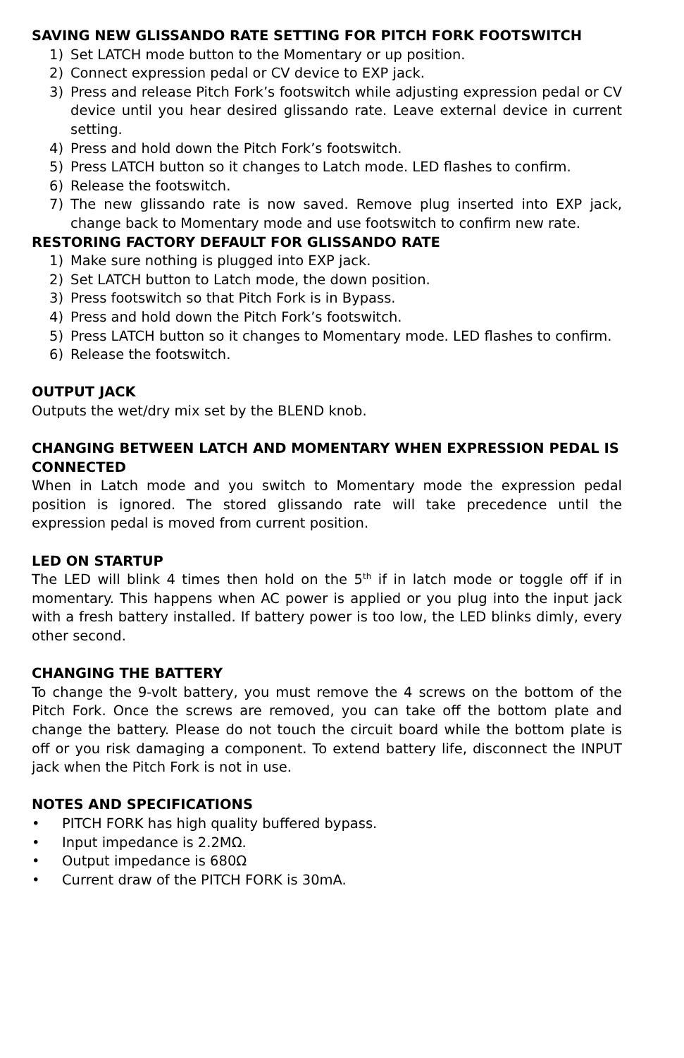SAVING NEW GLISSANDO RATE SETTING FOR PITCH FORK FOOTSWITCH
1) Set LATCH mode button to the Momentary or up position.
2) Connect expression pedal or CV device to EXP jack.
3) Press and release Pitch Fork’s footswitch while adjusting expression pedal or CV device until you hear desired glissando rate. Leave external device in current setting.
4) Press and hold down the Pitch Fork’s footswitch.
5) Press LATCH button so it changes to Latch mode. LED flashes to confirm.
6) Release the footswitch.
7) The new glissando rate is now saved. Remove plug inserted into EXP jack, change back to Momentary mode and use footswitch to confirm new rate.
RESTORING FACTORY DEFAULT FOR GLISSANDO RATE
1) Make sure nothing is plugged into EXP jack.
2) Set LATCH button to Latch mode, the down position.
3) Press footswitch so that Pitch Fork is in Bypass.
4) Press and hold down the Pitch Fork’s footswitch.
5) Press LATCH button so it changes to Momentary mode. LED flashes to confirm.
6) Release the footswitch.
OUTPUT JACK
Outputs the wet/dry mix set by the BLEND knob.
CHANGING BETWEEN LATCH AND MOMENTARY WHEN EXPRESSION PEDAL IS CONNECTED
When in Latch mode and you switch to Momentary mode the expression pedal position is ignored. The stored glissando rate will take precedence until the expression pedal is moved from current position.
LED ON STARTUP
The LED will blink 4 times then hold on the 5<sup>th</sup> if in latch mode or toggle off if in momentary. This happens when AC power is applied or you plug into the input jack with a fresh battery installed. If battery power is too low, the LED blinks dimly, every other second.
CHANGING THE BATTERY
To change the 9-volt battery, you must remove the 4 screws on the bottom of the Pitch Fork. Once the screws are removed, you can take off the bottom plate and change the battery. Please do not touch the circuit board while the bottom plate is off or you risk damaging a component. To extend battery life, disconnect the INPUT jack when the Pitch Fork is not in use.
NOTES AND SPECIFICATIONS
• PITCH FORK has high quality buffered bypass.
• Input impedance is 2.2MΩ.
• Output impedance is 680Ω
• Current draw of the PITCH FORK is 30mA.